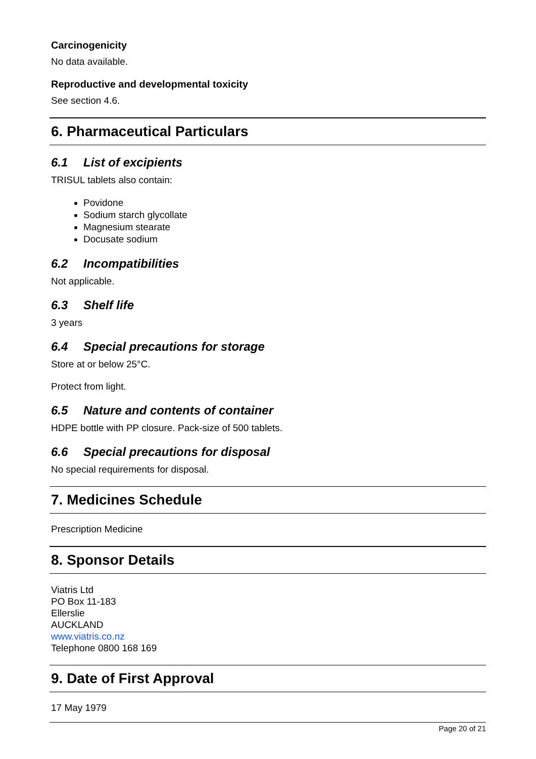Carcinogenicity
No data available.
Reproductive and developmental toxicity
See section 4.6.
6. Pharmaceutical Particulars
6.1 List of excipients
TRISUL tablets also contain:
Povidone
Sodium starch glycollate
Magnesium stearate
Docusate sodium
6.2 Incompatibilities
Not applicable.
6.3 Shelf life
3 years
6.4 Special precautions for storage
Store at or below 25°C.
Protect from light.
6.5 Nature and contents of container
HDPE bottle with PP closure. Pack-size of 500 tablets.
6.6 Special precautions for disposal
No special requirements for disposal.
7. Medicines Schedule
Prescription Medicine
8. Sponsor Details
Viatris Ltd
PO Box 11-183
Ellerslie
AUCKLAND
www.viatris.co.nz
Telephone 0800 168 169
9. Date of First Approval
17 May 1979
Page 20 of 21